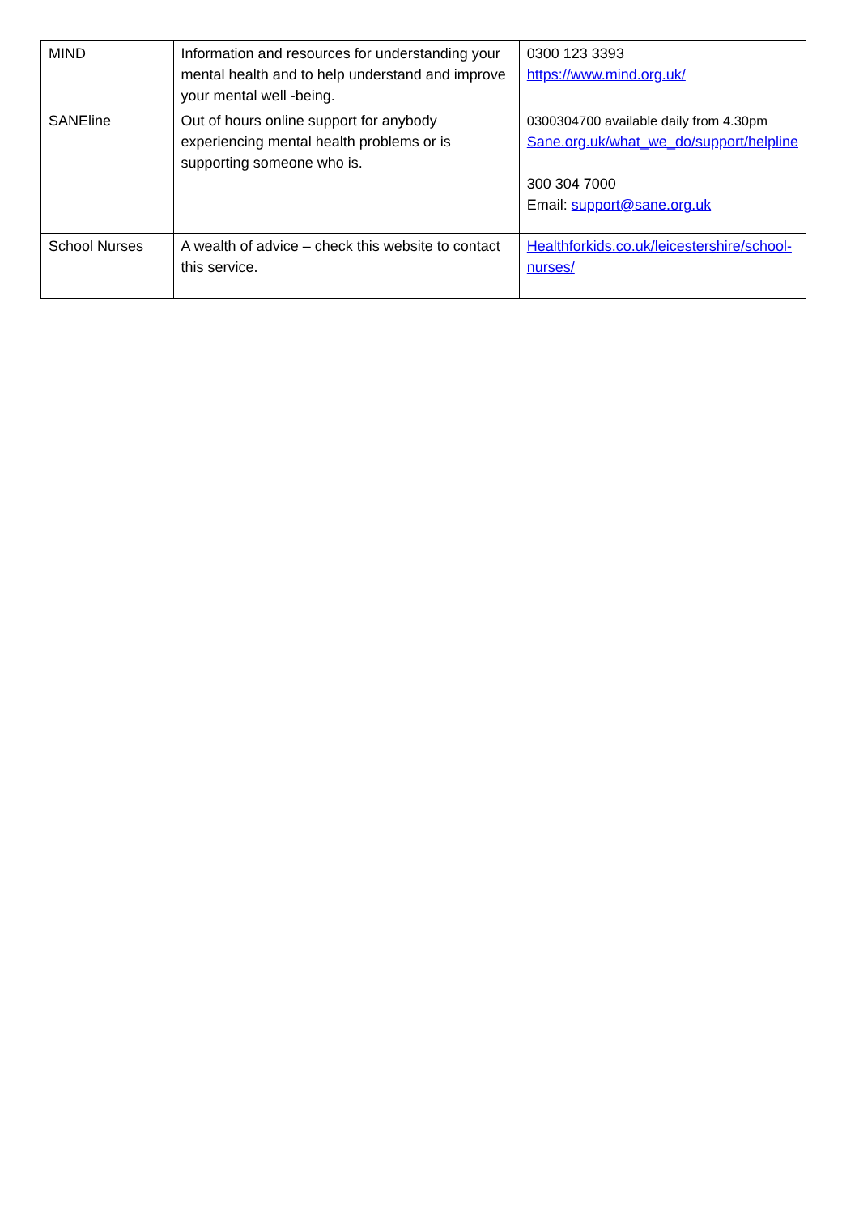| MIND | Information and resources for understanding your mental health and to help understand and improve your mental well -being. | 0300 123 3393 https://www.mind.org.uk/ |
| SANEline | Out of hours online support for anybody experiencing mental health problems or is supporting someone who is. | 0300304700 available daily from 4.30pm Sane.org.uk/what_we_do/support/helpline 300 304 7000 Email: support@sane.org.uk |
| School Nurses | A wealth of advice – check this website to contact this service. | Healthforkids.co.uk/leicestershire/school-nurses/ |